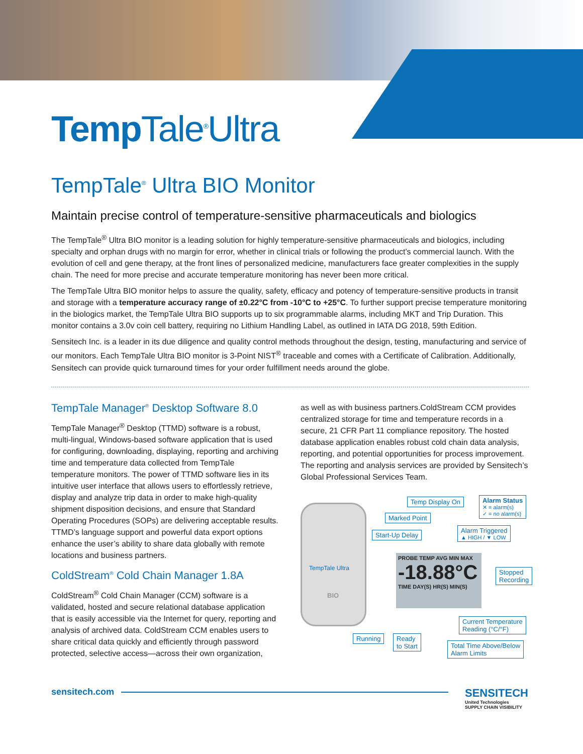Temp Tale<sup>®</sup>Ultra
TempTale<sup>®</sup> Ultra BIO Monitor
Maintain precise control of temperature-sensitive pharmaceuticals and biologics
The TempTale<sup>®</sup> Ultra BIO monitor is a leading solution for highly temperature-sensitive pharmaceuticals and biologics, including specialty and orphan drugs with no margin for error, whether in clinical trials or following the product’s commercial launch. With the evolution of cell and gene therapy, at the front lines of personalized medicine, manufacturers face greater complexities in the supply chain. The need for more precise and accurate temperature monitoring has never been more critical.
The TempTale Ultra BIO monitor helps to assure the quality, safety, efficacy and potency of temperature-sensitive products in transit and storage with a temperature accuracy range of ±0.22°C from -10°C to +25°C. To further support precise temperature monitoring in the biologics market, the TempTale Ultra BIO supports up to six programmable alarms, including MKT and Trip Duration. This monitor contains a 3.0v coin cell battery, requiring no Lithium Handling Label, as outlined in IATA DG 2018, 59th Edition.
Sensitech Inc. is a leader in its due diligence and quality control methods throughout the design, testing, manufacturing and service of our monitors. Each TempTale Ultra BIO monitor is 3-Point NIST<sup>®</sup> traceable and comes with a Certificate of Calibration. Additionally, Sensitech can provide quick turnaround times for your order fulfillment needs around the globe.
TempTale Manager<sup>®</sup> Desktop Software 8.0
TempTale Manager<sup>®</sup> Desktop (TTMD) software is a robust, multi-lingual, Windows-based software application that is used for configuring, downloading, displaying, reporting and archiving time and temperature data collected from TempTale temperature monitors. The power of TTMD software lies in its intuitive user interface that allows users to effortlessly retrieve, display and analyze trip data in order to make high-quality shipment disposition decisions, and ensure that Standard Operating Procedures (SOPs) are delivering acceptable results. TTMD’s language support and powerful data export options enhance the user’s ability to share data globally with remote locations and business partners.
ColdStream<sup>®</sup> Cold Chain Manager 1.8A
ColdStream<sup>®</sup> Cold Chain Manager (CCM) software is a validated, hosted and secure relational database application that is easily accessible via the Internet for query, reporting and analysis of archived data. ColdStream CCM enables users to share critical data quickly and efficiently through password protected, selective access—across their own organization,
as well as with business partners.ColdStream CCM provides centralized storage for time and temperature records in a secure, 21 CFR Part 11 compliance repository. The hosted database application enables robust cold chain data analysis, reporting, and potential opportunities for process improvement. The reporting and analysis services are provided by Sensitech’s Global Professional Services Team.
TempTale Ultra
BIO
PROBE TEMP AVG MIN MAX
-18.88°C
TIME DAY(S) HR(S) MIN(S)
Temp Display On
Alarm Status
✕ = alarm(s)
✓ = no alarm(s)
Marked Point
Start-Up Delay
Alarm Triggered
▲ HIGH / ▼ LOW
Stopped
Recording
Current Temperature
Reading (°C/°F)
Running
Ready
to Start
Total Time Above/Below
Alarm Limits
sensitech.com
SENSITECH
United Technologies
SUPPLY CHAIN VISIBILITY